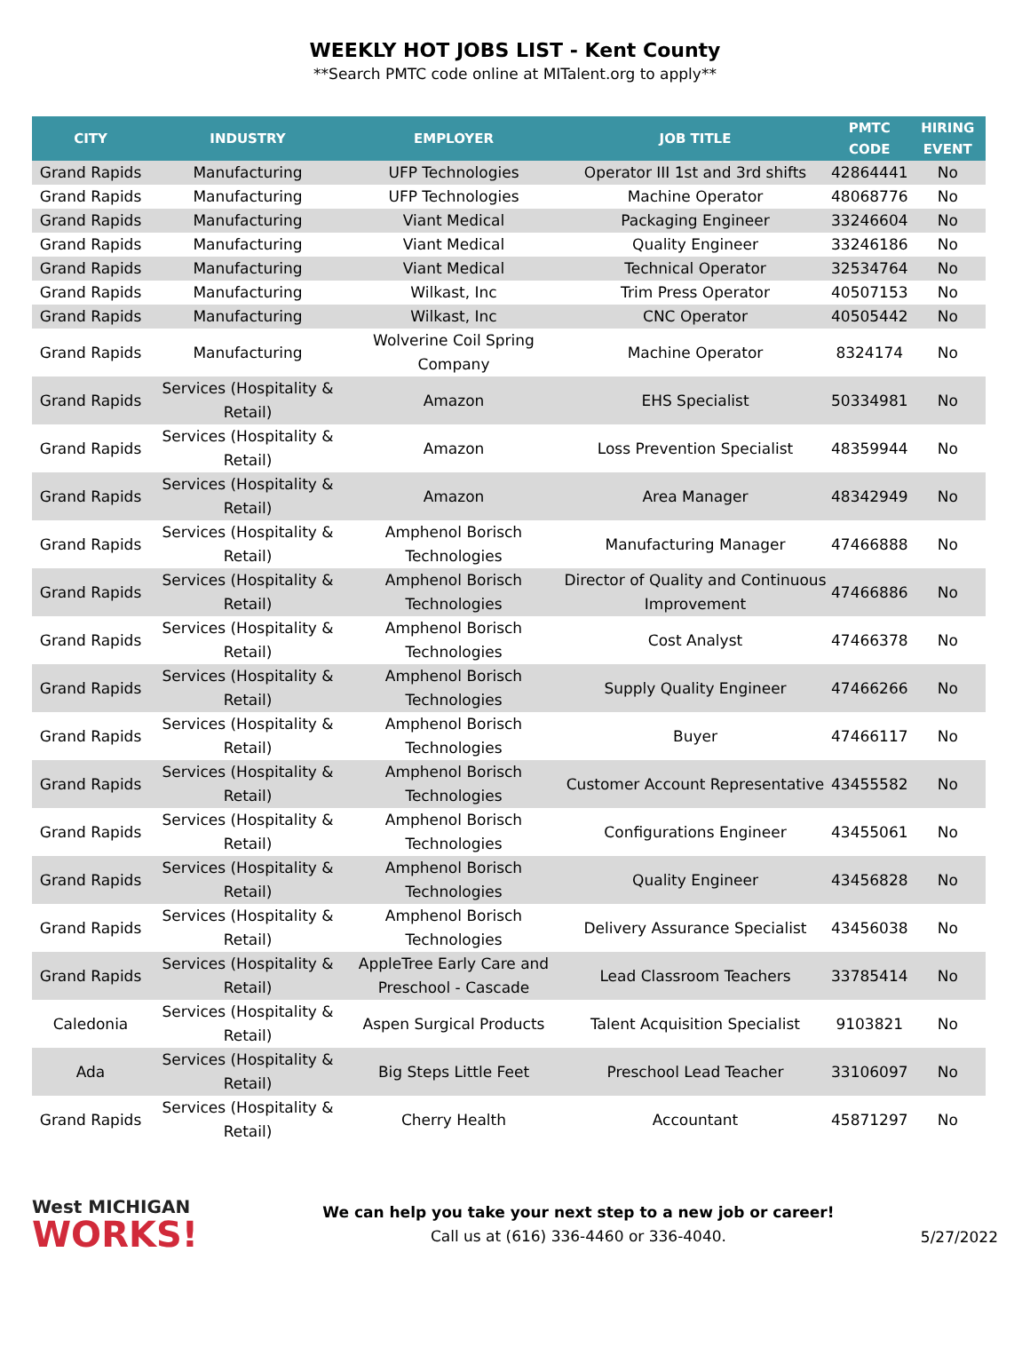WEEKLY HOT JOBS LIST - Kent County
**Search PMTC code online at MITalent.org to apply**
| CITY | INDUSTRY | EMPLOYER | JOB TITLE | PMTC CODE | HIRING EVENT |
| --- | --- | --- | --- | --- | --- |
| Grand Rapids | Manufacturing | UFP Technologies | Operator III 1st and 3rd shifts | 42864441 | No |
| Grand Rapids | Manufacturing | UFP Technologies | Machine Operator | 48068776 | No |
| Grand Rapids | Manufacturing | Viant Medical | Packaging Engineer | 33246604 | No |
| Grand Rapids | Manufacturing | Viant Medical | Quality Engineer | 33246186 | No |
| Grand Rapids | Manufacturing | Viant Medical | Technical Operator | 32534764 | No |
| Grand Rapids | Manufacturing | Wilkast, Inc | Trim Press Operator | 40507153 | No |
| Grand Rapids | Manufacturing | Wilkast, Inc | CNC Operator | 40505442 | No |
| Grand Rapids | Manufacturing | Wolverine Coil Spring Company | Machine Operator | 8324174 | No |
| Grand Rapids | Services (Hospitality & Retail) | Amazon | EHS Specialist | 50334981 | No |
| Grand Rapids | Services (Hospitality & Retail) | Amazon | Loss Prevention Specialist | 48359944 | No |
| Grand Rapids | Services (Hospitality & Retail) | Amazon | Area Manager | 48342949 | No |
| Grand Rapids | Services (Hospitality & Retail) | Amphenol Borisch Technologies | Manufacturing Manager | 47466888 | No |
| Grand Rapids | Services (Hospitality & Retail) | Amphenol Borisch Technologies | Director of Quality and Continuous Improvement | 47466886 | No |
| Grand Rapids | Services (Hospitality & Retail) | Amphenol Borisch Technologies | Cost Analyst | 47466378 | No |
| Grand Rapids | Services (Hospitality & Retail) | Amphenol Borisch Technologies | Supply Quality Engineer | 47466266 | No |
| Grand Rapids | Services (Hospitality & Retail) | Amphenol Borisch Technologies | Buyer | 47466117 | No |
| Grand Rapids | Services (Hospitality & Retail) | Amphenol Borisch Technologies | Customer Account Representative | 43455582 | No |
| Grand Rapids | Services (Hospitality & Retail) | Amphenol Borisch Technologies | Configurations Engineer | 43455061 | No |
| Grand Rapids | Services (Hospitality & Retail) | Amphenol Borisch Technologies | Quality Engineer | 43456828 | No |
| Grand Rapids | Services (Hospitality & Retail) | Amphenol Borisch Technologies | Delivery Assurance Specialist | 43456038 | No |
| Grand Rapids | Services (Hospitality & Retail) | AppleTree Early Care and Preschool - Cascade | Lead Classroom Teachers | 33785414 | No |
| Caledonia | Services (Hospitality & Retail) | Aspen Surgical Products | Talent Acquisition Specialist | 9103821 | No |
| Ada | Services (Hospitality & Retail) | Big Steps Little Feet | Preschool Lead Teacher | 33106097 | No |
| Grand Rapids | Services (Hospitality & Retail) | Cherry Health | Accountant | 45871297 | No |
West MICHIGAN
WORKS!
We can help you take your next step to a new job or career!
Call us at (616) 336-4460 or 336-4040.
5/27/2022